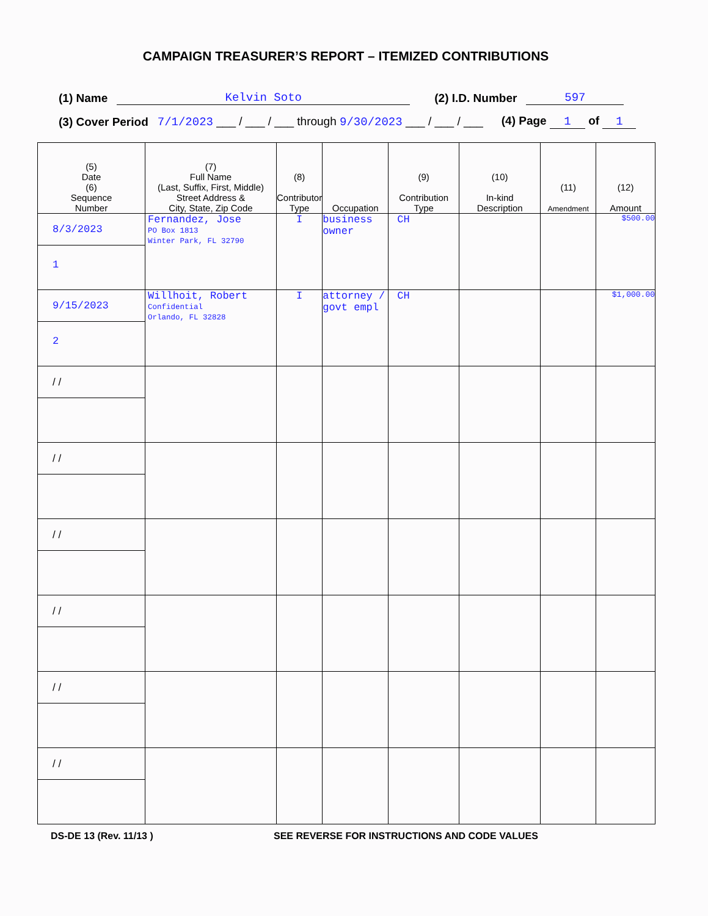CAMPAIGN TREASURER’S REPORT – ITEMIZED CONTRIBUTIONS
(1) Name Kelvin Soto (2) I.D. Number 597
(3) Cover Period 7/1/2023 ___ / ___ / ___ through 9/30/2023 ___ / ___ / ___ (4) Page 1 of 1
| (5) Date (6) Sequence Number | (7) Full Name (Last, Suffix, First, Middle) Street Address & City, State, Zip Code | (8) Contributor Type | Occupation | (9) Contribution Type | (10) In-kind Description | (11) Amendment | (12) Amount |
| --- | --- | --- | --- | --- | --- | --- | --- |
| 8/3/2023 1 | Fernandez, Jose PO Box 1813 Winter Park, FL 32790 | I | business owner | CH | | | $500.00 |
| 9/15/2023 2 | Willhoit, Robert Confidential Orlando, FL 32828 | I | attorney / govt empl | CH | | | $1,000.00 |
| / / | | | | | | | |
| / / | | | | | | | |
| / / | | | | | | | |
| / / | | | | | | | |
| / / | | | | | | | |
| / / | | | | | | | |
DS-DE 13 (Rev. 11/13 ) SEE REVERSE FOR INSTRUCTIONS AND CODE VALUES